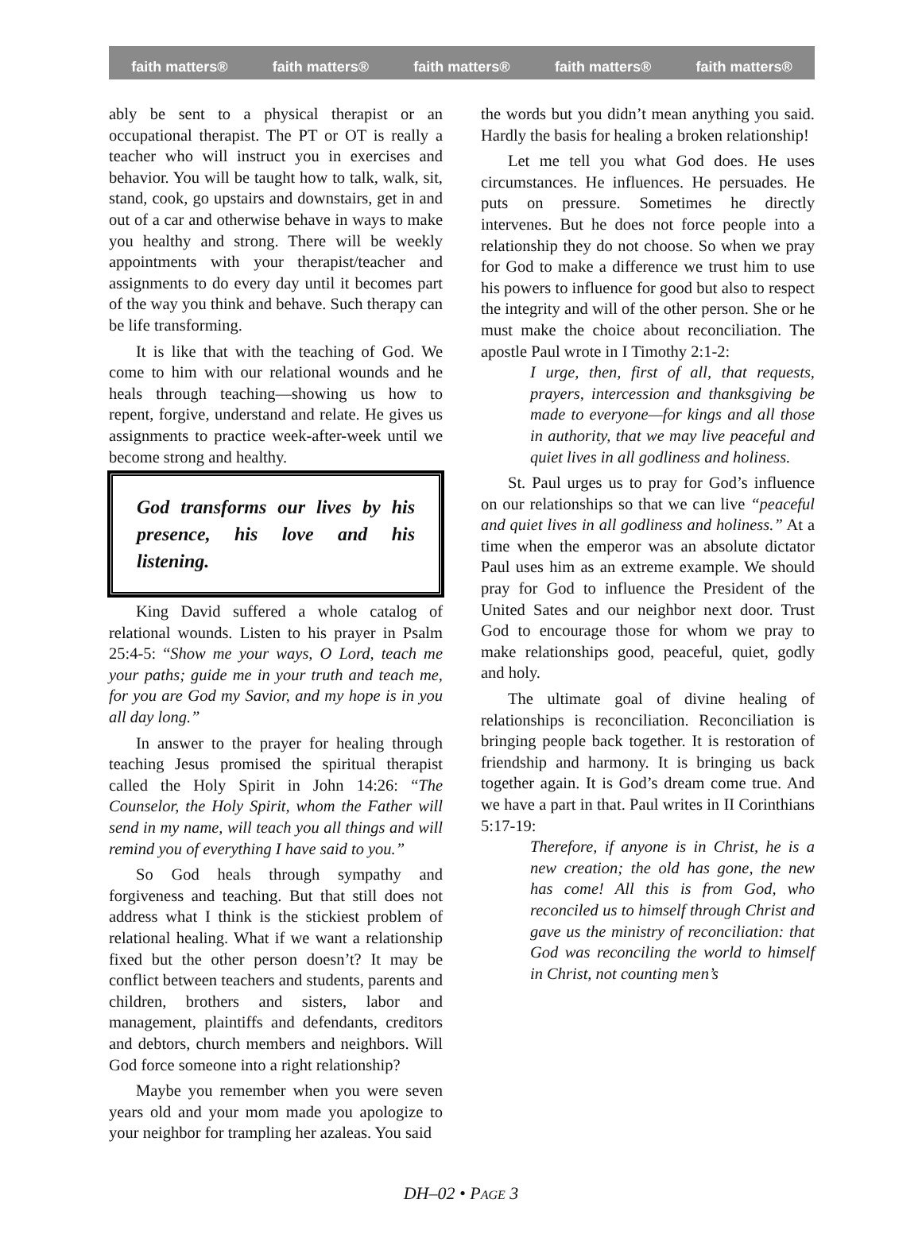faith matters® faith matters® faith matters® faith matters® faith matters®
ably be sent to a physical therapist or an occupational therapist. The PT or OT is really a teacher who will instruct you in exercises and behavior. You will be taught how to talk, walk, sit, stand, cook, go upstairs and downstairs, get in and out of a car and otherwise behave in ways to make you healthy and strong. There will be weekly appointments with your therapist/teacher and assignments to do every day until it becomes part of the way you think and behave. Such therapy can be life transforming.
It is like that with the teaching of God. We come to him with our relational wounds and he heals through teaching—showing us how to repent, forgive, understand and relate. He gives us assignments to practice week-after-week until we become strong and healthy.
God transforms our lives by his presence, his love and his listening.
King David suffered a whole catalog of relational wounds. Listen to his prayer in Psalm 25:4-5: “Show me your ways, O Lord, teach me your paths; guide me in your truth and teach me, for you are God my Savior, and my hope is in you all day long.”
In answer to the prayer for healing through teaching Jesus promised the spiritual therapist called the Holy Spirit in John 14:26: “The Counselor, the Holy Spirit, whom the Father will send in my name, will teach you all things and will remind you of everything I have said to you.”
So God heals through sympathy and forgiveness and teaching. But that still does not address what I think is the stickiest problem of relational healing. What if we want a relationship fixed but the other person doesn’t? It may be conflict between teachers and students, parents and children, brothers and sisters, labor and management, plaintiffs and defendants, creditors and debtors, church members and neighbors. Will God force someone into a right relationship?
Maybe you remember when you were seven years old and your mom made you apologize to your neighbor for trampling her azaleas. You said
the words but you didn’t mean anything you said. Hardly the basis for healing a broken relationship!
Let me tell you what God does. He uses circumstances. He influences. He persuades. He puts on pressure. Sometimes he directly intervenes. But he does not force people into a relationship they do not choose. So when we pray for God to make a difference we trust him to use his powers to influence for good but also to respect the integrity and will of the other person. She or he must make the choice about reconciliation. The apostle Paul wrote in I Timothy 2:1-2:
I urge, then, first of all, that requests, prayers, intercession and thanksgiving be made to everyone—for kings and all those in authority, that we may live peaceful and quiet lives in all godliness and holiness.
St. Paul urges us to pray for God’s influence on our relationships so that we can live “peaceful and quiet lives in all godliness and holiness.” At a time when the emperor was an absolute dictator Paul uses him as an extreme example. We should pray for God to influence the President of the United Sates and our neighbor next door. Trust God to encourage those for whom we pray to make relationships good, peaceful, quiet, godly and holy.
The ultimate goal of divine healing of relationships is reconciliation. Reconciliation is bringing people back together. It is restoration of friendship and harmony. It is bringing us back together again. It is God’s dream come true. And we have a part in that. Paul writes in II Corinthians 5:17-19:
Therefore, if anyone is in Christ, he is a new creation; the old has gone, the new has come! All this is from God, who reconciled us to himself through Christ and gave us the ministry of reconciliation: that God was reconciling the world to himself in Christ, not counting men’s
DH–02 • PAGE 3